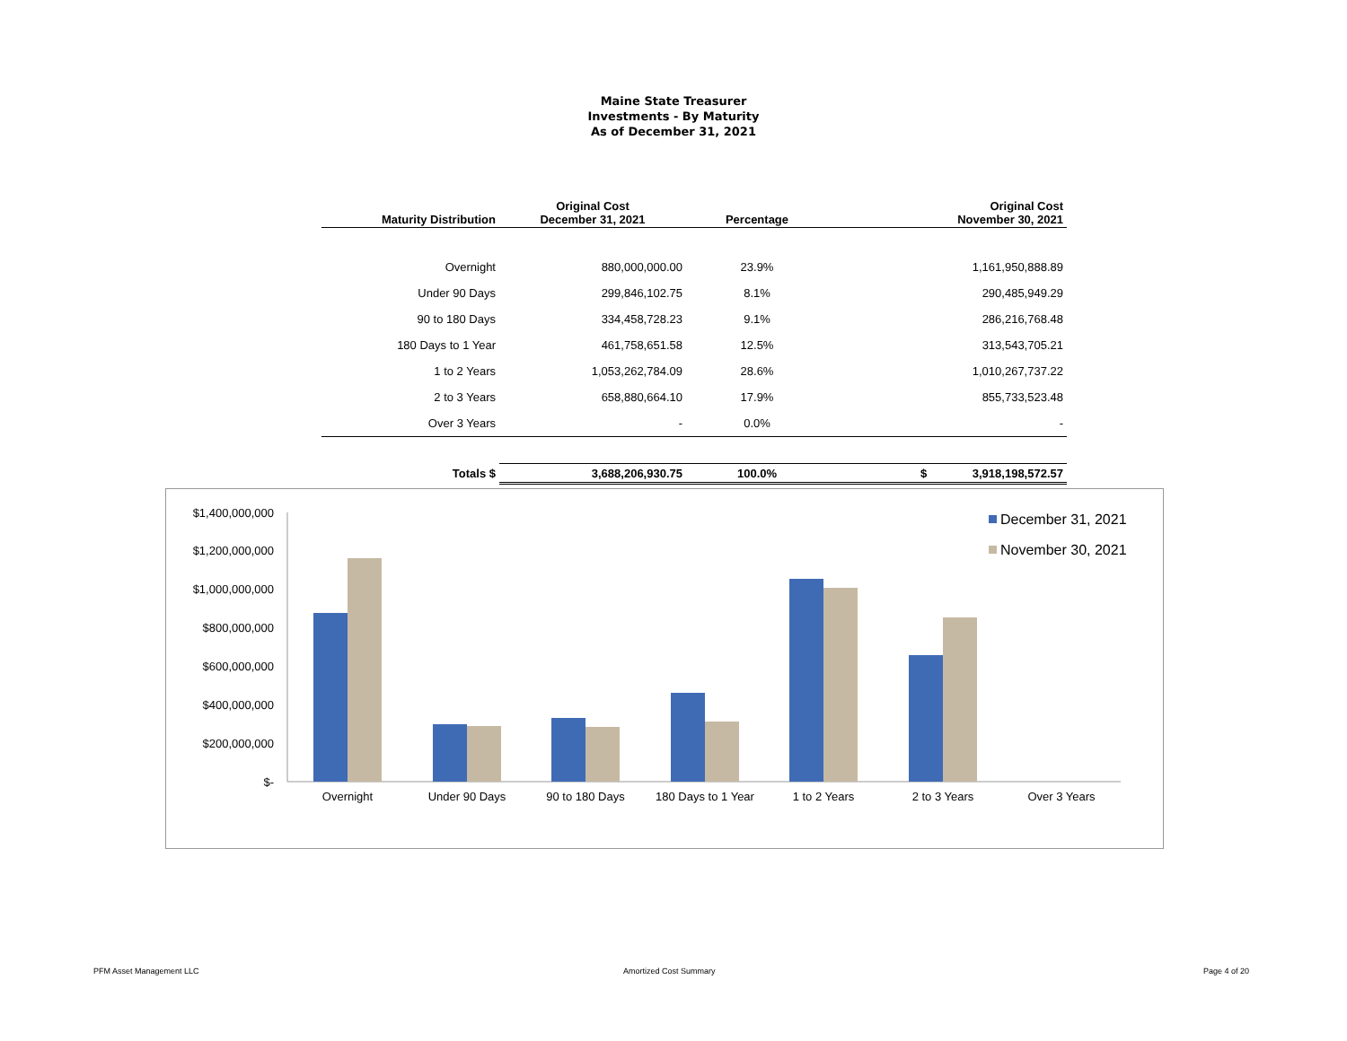Maine State Treasurer
Investments - By Maturity
As of December 31, 2021
| Maturity Distribution | Original Cost December 31, 2021 | Percentage | Original Cost November 30, 2021 |
| --- | --- | --- | --- |
| Overnight | 880,000,000.00 | 23.9% | 1,161,950,888.89 |
| Under 90 Days | 299,846,102.75 | 8.1% | 290,485,949.29 |
| 90 to 180 Days | 334,458,728.23 | 9.1% | 286,216,768.48 |
| 180 Days to 1 Year | 461,758,651.58 | 12.5% | 313,543,705.21 |
| 1 to 2 Years | 1,053,262,784.09 | 28.6% | 1,010,267,737.22 |
| 2 to 3 Years | 658,880,664.10 | 17.9% | 855,733,523.48 |
| Over 3 Years | - | 0.0% | - |
| Totals $ | 3,688,206,930.75 | 100.0% | $ 3,918,198,572.57 |
$1,400,000,000
$1,200,000,000
$1,000,000,000
$800,000,000
$600,000,000
$400,000,000
$200,000,000
$-
Overnight
Under 90 Days
90 to 180 Days
180 Days to 1 Year
1 to 2 Years
2 to 3 Years
Over 3 Years
December 31, 2021
November 30, 2021
PFM Asset Management LLC Amortized Cost Summary Page 4 of 20